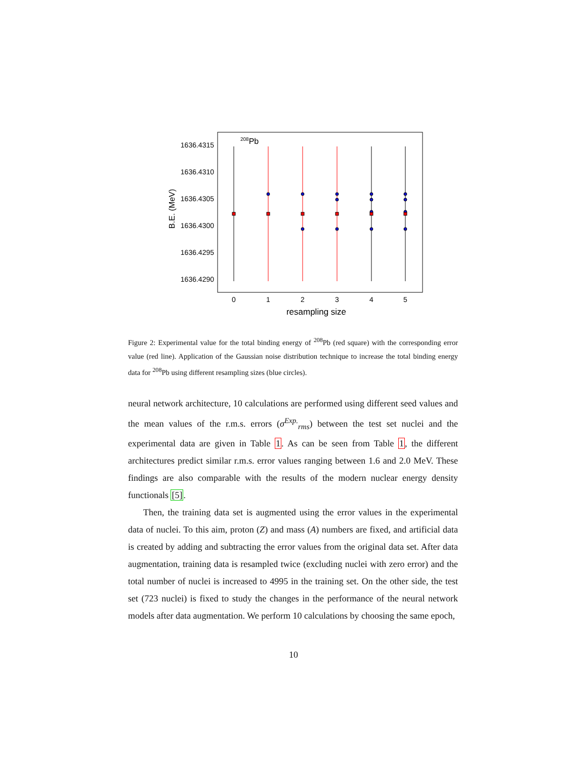1636.4315
1636.4310
1636.4305
1636.4300
1636.4295
1636.4290
0
1
2
3
4
5
resampling size
B.E. (MeV)
208Pb
Figure 2: Experimental value for the total binding energy of <sup>208</sup>Pb (red square) with the corresponding error value (red line). Application of the Gaussian noise distribution technique to increase the total binding energy data for <sup>208</sup>Pb using different resampling sizes (blue circles).
neural network architecture, 10 calculations are performed using different seed values and the mean values of the r.m.s. errors (σ<sup>Exp.</sup><sub>rms</sub>) between the test set nuclei and the experimental data are given in Table 1. As can be seen from Table 1, the different architectures predict similar r.m.s. error values ranging between 1.6 and 2.0 MeV. These findings are also comparable with the results of the modern nuclear energy density functionals [5].
Then, the training data set is augmented using the error values in the experimental data of nuclei. To this aim, proton (Z) and mass (A) numbers are fixed, and artificial data is created by adding and subtracting the error values from the original data set. After data augmentation, training data is resampled twice (excluding nuclei with zero error) and the total number of nuclei is increased to 4995 in the training set. On the other side, the test set (723 nuclei) is fixed to study the changes in the performance of the neural network models after data augmentation. We perform 10 calculations by choosing the same epoch,
10